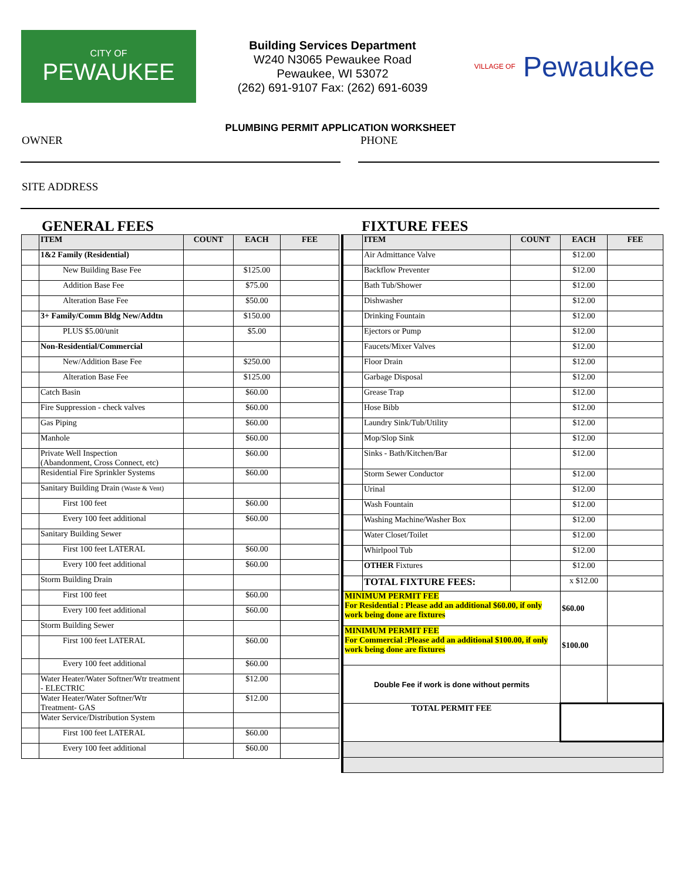CITY OF
PEWAUKEE
Building Services Department
W240 N3065 Pewaukee Road
Pewaukee, WI 53072
(262) 691-9107 Fax: (262) 691-6039
VILLAGE OF Pewaukee
PLUMBING PERMIT APPLICATION WORKSHEET
OWNER PHONE
SITE ADDRESS
GENERAL FEES
| | ITEM | COUNT | EACH | FEE |
| --- | --- | --- | --- | --- |
| | 1&2 Family (Residential) | | | |
| | New Building Base Fee | | $125.00 | |
| | Addition Base Fee | | $75.00 | |
| | Alteration Base Fee | | $50.00 | |
| | 3+ Family/Comm Bldg New/Addtn | | $150.00 | |
| | PLUS $5.00/unit | | $5.00 | |
| | Non-Residential/Commercial | | | |
| | New/Addition Base Fee | | $250.00 | |
| | Alteration Base Fee | | $125.00 | |
| | Catch Basin | | $60.00 | |
| | Fire Suppression - check valves | | $60.00 | |
| | Gas Piping | | $60.00 | |
| | Manhole | | $60.00 | |
| | Private Well Inspection (Abandonment, Cross Connect, etc) | | $60.00 | |
| | Residential Fire Sprinkler Systems | | $60.00 | |
| | Sanitary Building Drain (Waste & Vent) | | | |
| | First 100 feet | | $60.00 | |
| | Every 100 feet additional | | $60.00 | |
| | Sanitary Building Sewer | | | |
| | First 100 feet LATERAL | | $60.00 | |
| | Every 100 feet additional | | $60.00 | |
| | Storm Building Drain | | | |
| | First 100 feet | | $60.00 | |
| | Every 100 feet additional | | $60.00 | |
| | Storm Building Sewer | | | |
| | First 100 feet LATERAL | | $60.00 | |
| | Every 100 feet additional | | $60.00 | |
| | Water Heater/Water Softner/Wtr treatment - ELECTRIC | | $12.00 | |
| | Water Heater/Water Softner/Wtr Treatment- GAS | | $12.00 | |
| | Water Service/Distribution System | | | |
| | First 100 feet LATERAL | | $60.00 | |
| | Every 100 feet additional | | $60.00 | |
FIXTURE FEES
| | ITEM | COUNT | EACH | FEE |
| --- | --- | --- | --- | --- |
| | Air Admittance Valve | | $12.00 | |
| | Backflow Preventer | | $12.00 | |
| | Bath Tub/Shower | | $12.00 | |
| | Dishwasher | | $12.00 | |
| | Drinking Fountain | | $12.00 | |
| | Ejectors or Pump | | $12.00 | |
| | Faucets/Mixer Valves | | $12.00 | |
| | Floor Drain | | $12.00 | |
| | Garbage Disposal | | $12.00 | |
| | Grease Trap | | $12.00 | |
| | Hose Bibb | | $12.00 | |
| | Laundry Sink/Tub/Utility | | $12.00 | |
| | Mop/Slop Sink | | $12.00 | |
| | Sinks - Bath/Kitchen/Bar | | $12.00 | |
| | Storm Sewer Conductor | | $12.00 | |
| | Urinal | | $12.00 | |
| | Wash Fountain | | $12.00 | |
| | Washing Machine/Washer Box | | $12.00 | |
| | Water Closet/Toilet | | $12.00 | |
| | Whirlpool Tub | | $12.00 | |
| | OTHER Fixtures | | $12.00 | |
| | TOTAL FIXTURE FEES: | | x $12.00 | |
| MINIMUM PERMIT FEE For Residential : Please add an additional $60.00, if only work being done are fixtures | | | $60.00 | |
| MINIMUM PERMIT FEE For Commercial :Please add an additional $100.00, if only work being done are fixtures | | | $100.00 | |
| Double Fee if work is done without permits | | | | |
| TOTAL PERMIT FEE | | | | |